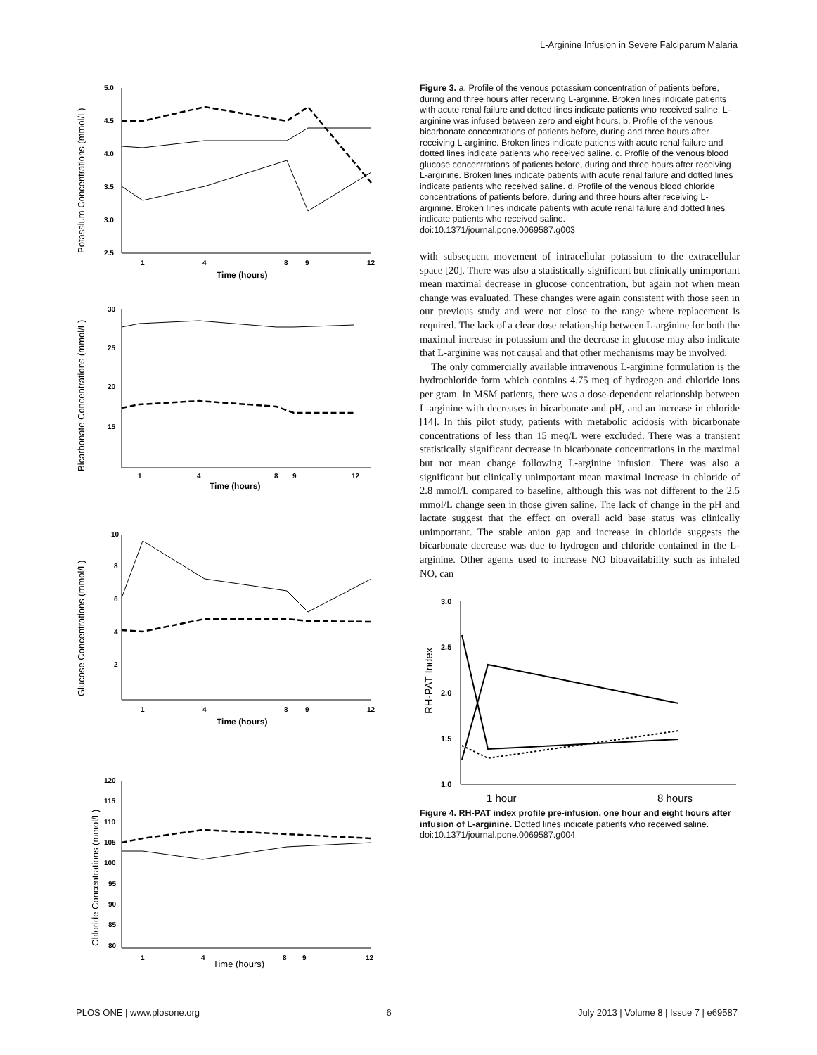L-Arginine Infusion in Severe Falciparum Malaria
Potassium Concentrations (mmol/L)
5.0
4.5
4.0
3.5
3.0
2.5
1
4
8
9
12
Time (hours)
Bicarbonate Concentrations (mmol/L)
30
25
20
15
1
4
8
9
12
Time (hours)
Glucose Concentrations (mmol/L)
10
8
6
4
2
1
4
8
9
12
Time (hours)
Chloride Concentrations (mmol/L)
120
115
110
105
100
95
90
85
80
1
4
8
9
12
Time (hours)
Figure 3. a. Profile of the venous potassium concentration of patients before, during and three hours after receiving L-arginine. Broken lines indicate patients with acute renal failure and dotted lines indicate patients who received saline. L-arginine was infused between zero and eight hours. b. Profile of the venous bicarbonate concentrations of patients before, during and three hours after receiving L-arginine. Broken lines indicate patients with acute renal failure and dotted lines indicate patients who received saline. c. Profile of the venous blood glucose concentrations of patients before, during and three hours after receiving L-arginine. Broken lines indicate patients with acute renal failure and dotted lines indicate patients who received saline. d. Profile of the venous blood chloride concentrations of patients before, during and three hours after receiving L-arginine. Broken lines indicate patients with acute renal failure and dotted lines indicate patients who received saline.
doi:10.1371/journal.pone.0069587.g003
with subsequent movement of intracellular potassium to the extracellular space [20]. There was also a statistically significant but clinically unimportant mean maximal decrease in glucose concentration, but again not when mean change was evaluated. These changes were again consistent with those seen in our previous study and were not close to the range where replacement is required. The lack of a clear dose relationship between L-arginine for both the maximal increase in potassium and the decrease in glucose may also indicate that L-arginine was not causal and that other mechanisms may be involved.
The only commercially available intravenous L-arginine formulation is the hydrochloride form which contains 4.75 meq of hydrogen and chloride ions per gram. In MSM patients, there was a dose-dependent relationship between L-arginine with decreases in bicarbonate and pH, and an increase in chloride [14]. In this pilot study, patients with metabolic acidosis with bicarbonate concentrations of less than 15 meq/L were excluded. There was a transient statistically significant decrease in bicarbonate concentrations in the maximal but not mean change following L-arginine infusion. There was also a significant but clinically unimportant mean maximal increase in chloride of 2.8 mmol/L compared to baseline, although this was not different to the 2.5 mmol/L change seen in those given saline. The lack of change in the pH and lactate suggest that the effect on overall acid base status was clinically unimportant. The stable anion gap and increase in chloride suggests the bicarbonate decrease was due to hydrogen and chloride contained in the L-arginine. Other agents used to increase NO bioavailability such as inhaled NO, can
RH-PAT Index
3.0
2.5
2.0
1.5
1.0
1 hour
8 hours
Figure 4. RH-PAT index profile pre-infusion, one hour and eight hours after infusion of L-arginine. Dotted lines indicate patients who received saline.
doi:10.1371/journal.pone.0069587.g004
PLOS ONE | www.plosone.org 6 July 2013 | Volume 8 | Issue 7 | e69587